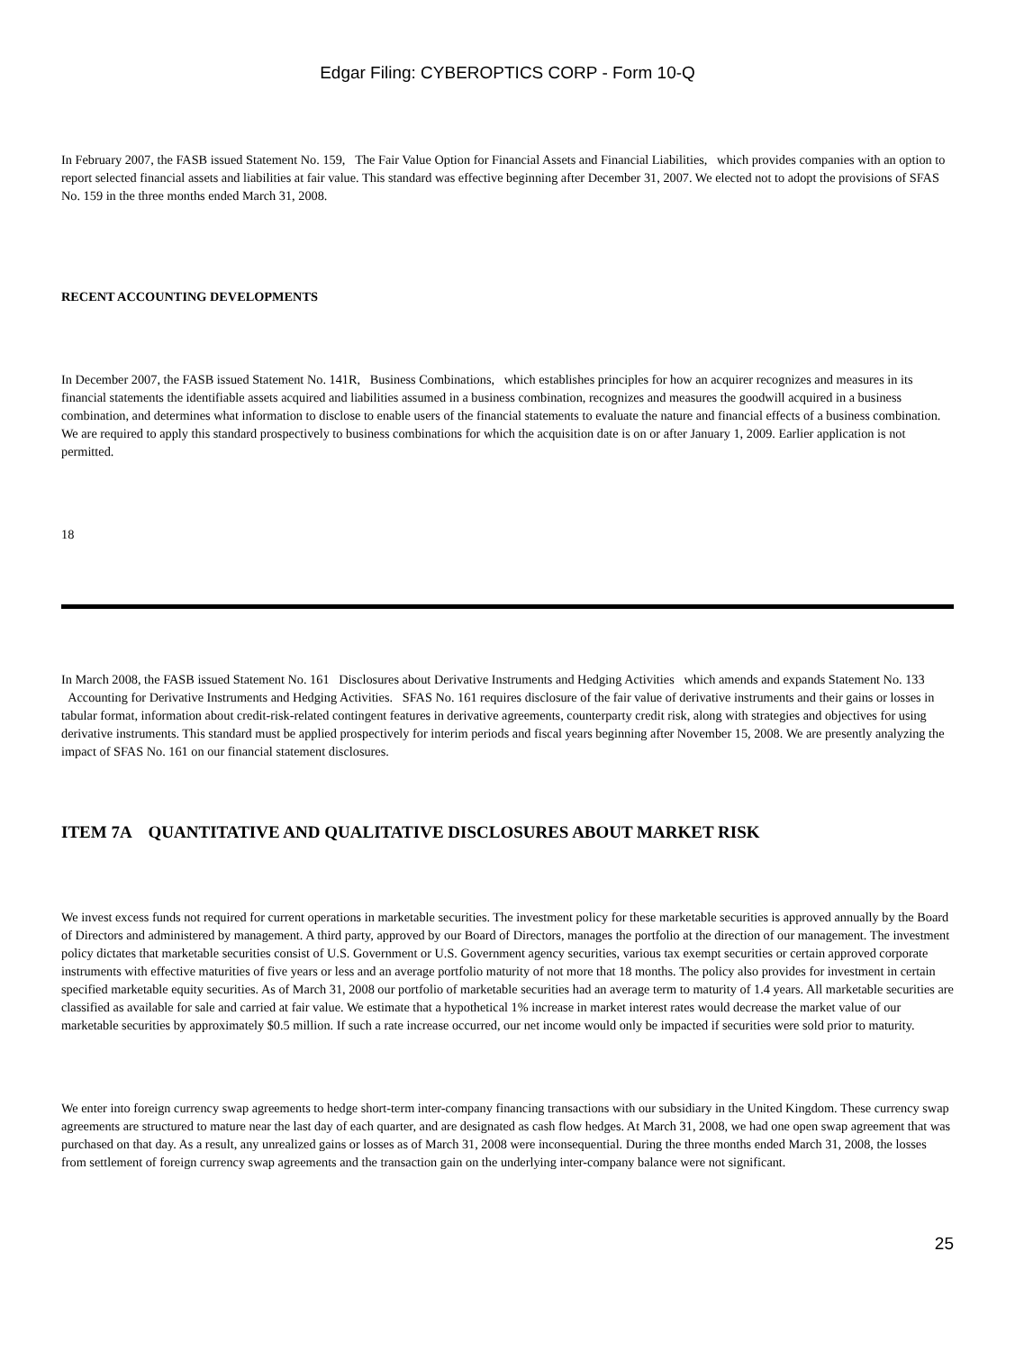Edgar Filing: CYBEROPTICS CORP - Form 10-Q
In February 2007, the FASB issued Statement No. 159, The Fair Value Option for Financial Assets and Financial Liabilities, which provides companies with an option to report selected financial assets and liabilities at fair value. This standard was effective beginning after December 31, 2007. We elected not to adopt the provisions of SFAS No. 159 in the three months ended March 31, 2008.
RECENT ACCOUNTING DEVELOPMENTS
In December 2007, the FASB issued Statement No. 141R, Business Combinations, which establishes principles for how an acquirer recognizes and measures in its financial statements the identifiable assets acquired and liabilities assumed in a business combination, recognizes and measures the goodwill acquired in a business combination, and determines what information to disclose to enable users of the financial statements to evaluate the nature and financial effects of a business combination. We are required to apply this standard prospectively to business combinations for which the acquisition date is on or after January 1, 2009. Earlier application is not permitted.
18
In March 2008, the FASB issued Statement No. 161 Disclosures about Derivative Instruments and Hedging Activities which amends and expands Statement No. 133 Accounting for Derivative Instruments and Hedging Activities. SFAS No. 161 requires disclosure of the fair value of derivative instruments and their gains or losses in tabular format, information about credit-risk-related contingent features in derivative agreements, counterparty credit risk, along with strategies and objectives for using derivative instruments. This standard must be applied prospectively for interim periods and fiscal years beginning after November 15, 2008. We are presently analyzing the impact of SFAS No. 161 on our financial statement disclosures.
ITEM 7A QUANTITATIVE AND QUALITATIVE DISCLOSURES ABOUT MARKET RISK
We invest excess funds not required for current operations in marketable securities. The investment policy for these marketable securities is approved annually by the Board of Directors and administered by management. A third party, approved by our Board of Directors, manages the portfolio at the direction of our management. The investment policy dictates that marketable securities consist of U.S. Government or U.S. Government agency securities, various tax exempt securities or certain approved corporate instruments with effective maturities of five years or less and an average portfolio maturity of not more that 18 months. The policy also provides for investment in certain specified marketable equity securities. As of March 31, 2008 our portfolio of marketable securities had an average term to maturity of 1.4 years. All marketable securities are classified as available for sale and carried at fair value. We estimate that a hypothetical 1% increase in market interest rates would decrease the market value of our marketable securities by approximately $0.5 million. If such a rate increase occurred, our net income would only be impacted if securities were sold prior to maturity.
We enter into foreign currency swap agreements to hedge short-term inter-company financing transactions with our subsidiary in the United Kingdom. These currency swap agreements are structured to mature near the last day of each quarter, and are designated as cash flow hedges. At March 31, 2008, we had one open swap agreement that was purchased on that day. As a result, any unrealized gains or losses as of March 31, 2008 were inconsequential. During the three months ended March 31, 2008, the losses from settlement of foreign currency swap agreements and the transaction gain on the underlying inter-company balance were not significant.
25